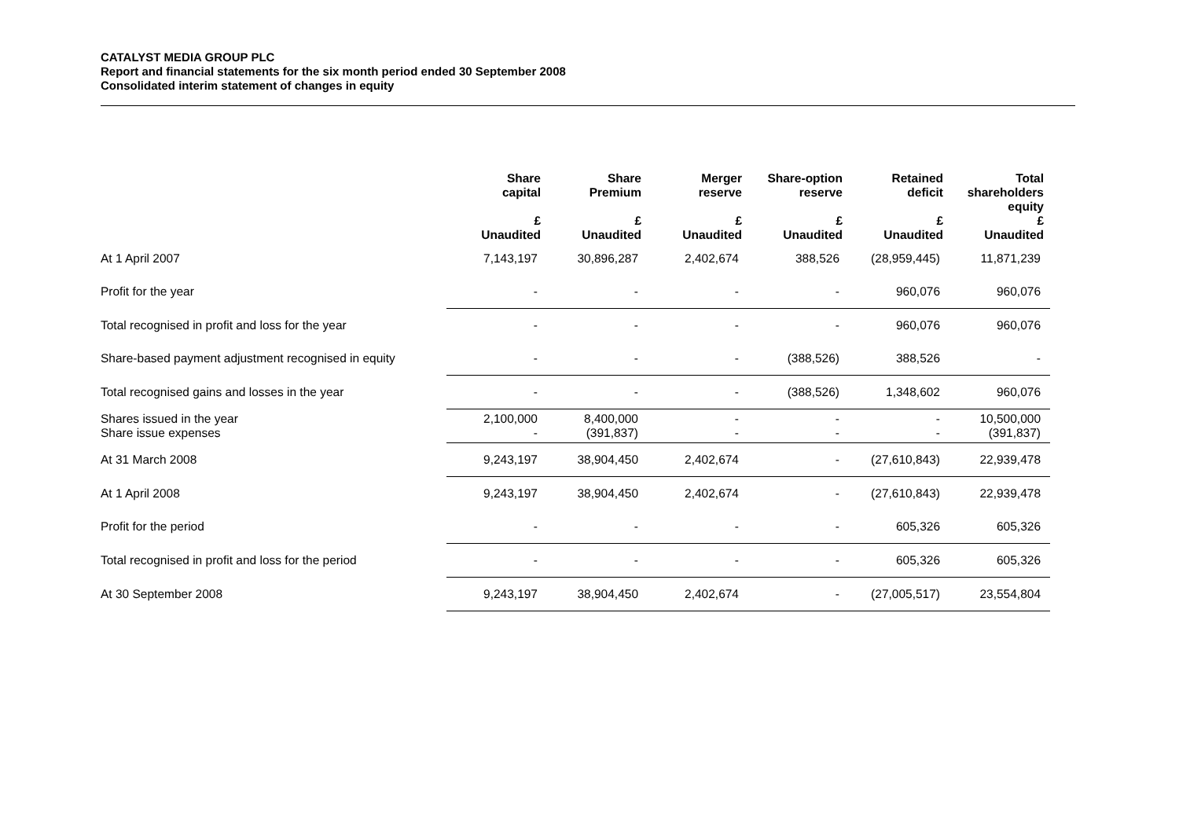CATALYST MEDIA GROUP PLC
Report and financial statements for the six month period ended 30 September 2008
Consolidated interim statement of changes in equity
| | Share capital | Share Premium | Merger reserve | Share-option reserve | Retained deficit | Total shareholders equity |
| --- | --- | --- | --- | --- | --- | --- |
| | £ Unaudited | £ Unaudited | £ Unaudited | £ Unaudited | £ Unaudited | £ Unaudited |
| At 1 April 2007 | 7,143,197 | 30,896,287 | 2,402,674 | 388,526 | (28,959,445) | 11,871,239 |
| Profit for the year | - | - | - | - | 960,076 | 960,076 |
| Total recognised in profit and loss for the year | - | - | - | - | 960,076 | 960,076 |
| Share-based payment adjustment recognised in equity | - | - | - | (388,526) | 388,526 | - |
| Total recognised gains and losses in the year | - | - | - | (388,526) | 1,348,602 | 960,076 |
| Shares issued in the year Share issue expenses | 2,100,000 - | 8,400,000 (391,837) | - - | - - | - - | 10,500,000 (391,837) |
| At 31 March 2008 | 9,243,197 | 38,904,450 | 2,402,674 | - | (27,610,843) | 22,939,478 |
| At 1 April 2008 | 9,243,197 | 38,904,450 | 2,402,674 | - | (27,610,843) | 22,939,478 |
| Profit for the period | - | - | - | - | 605,326 | 605,326 |
| Total recognised in profit and loss for the period | - | - | - | - | 605,326 | 605,326 |
| At 30 September 2008 | 9,243,197 | 38,904,450 | 2,402,674 | - | (27,005,517) | 23,554,804 |